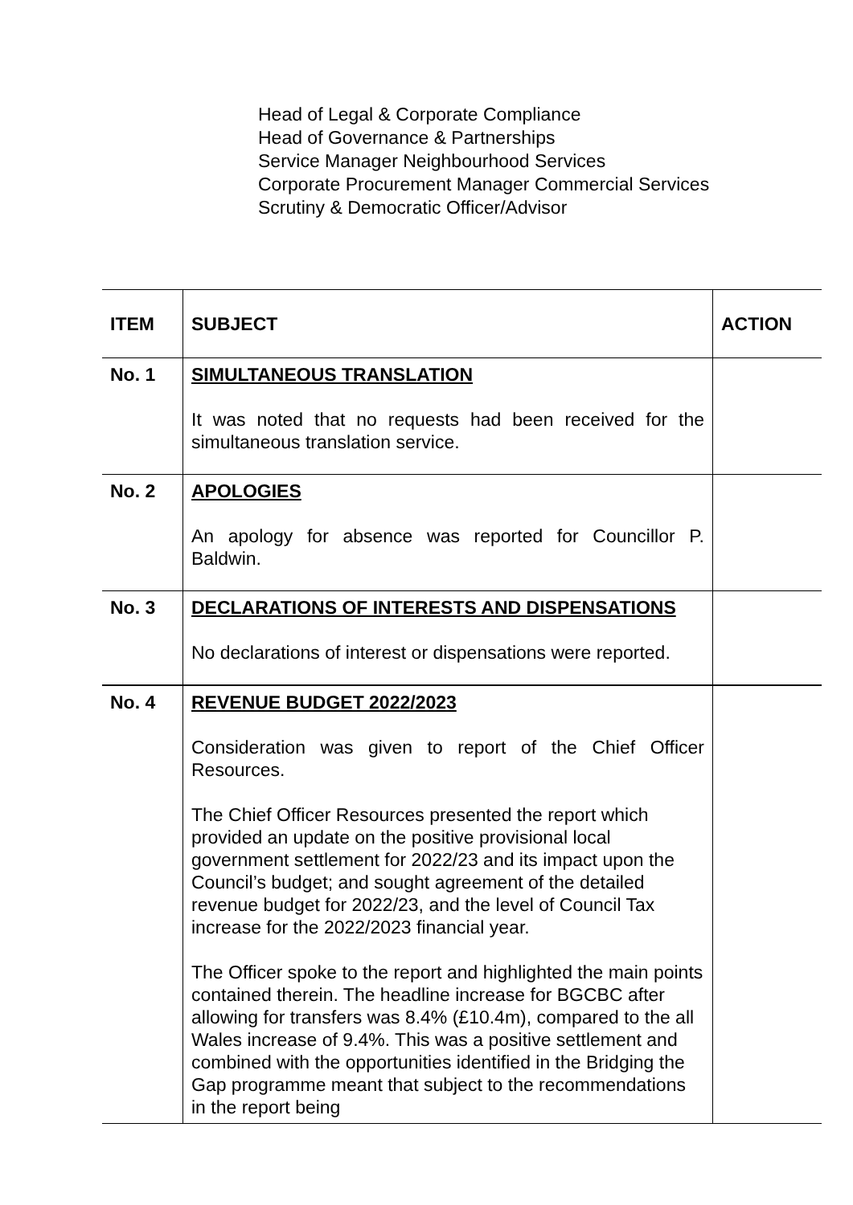Head of Legal & Corporate Compliance
Head of Governance & Partnerships
Service Manager Neighbourhood Services
Corporate Procurement Manager Commercial Services
Scrutiny & Democratic Officer/Advisor
| ITEM | SUBJECT | ACTION |
| --- | --- | --- |
| No. 1 | SIMULTANEOUS TRANSLATION It was noted that no requests had been received for the simultaneous translation service. | |
| No. 2 | APOLOGIES An apology for absence was reported for Councillor P. Baldwin. | |
| No. 3 | DECLARATIONS OF INTERESTS AND DISPENSATIONS No declarations of interest or dispensations were reported. | |
| No. 4 | REVENUE BUDGET 2022/2023 Consideration was given to report of the Chief Officer Resources. The Chief Officer Resources presented the report which provided an update on the positive provisional local government settlement for 2022/23 and its impact upon the Council’s budget; and sought agreement of the detailed revenue budget for 2022/23, and the level of Council Tax increase for the 2022/2023 financial year. The Officer spoke to the report and highlighted the main points contained therein. The headline increase for BGCBC after allowing for transfers was 8.4% (£10.4m), compared to the all Wales increase of 9.4%. This was a positive settlement and combined with the opportunities identified in the Bridging the Gap programme meant that subject to the recommendations in the report being | |